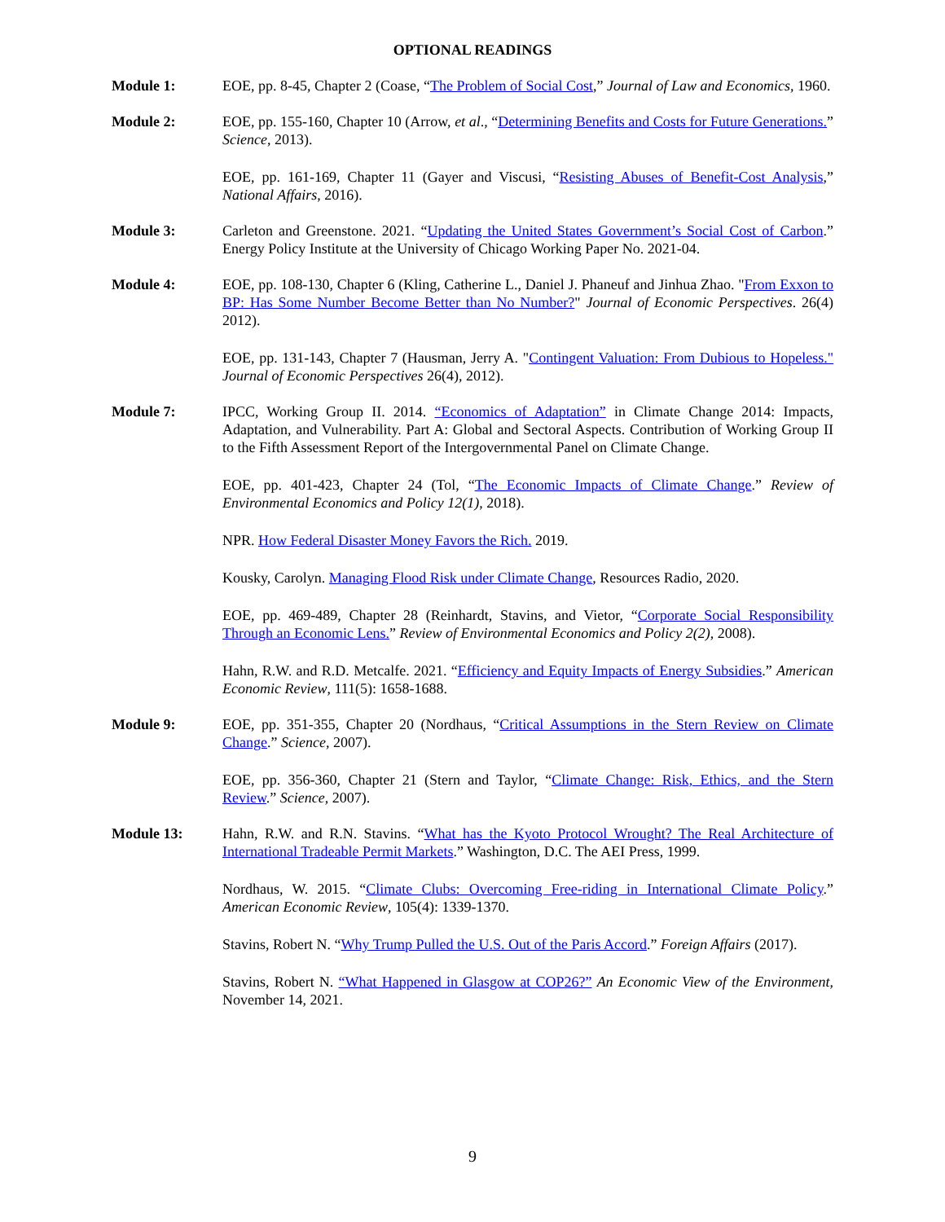OPTIONAL READINGS
Module 1: EOE, pp. 8-45, Chapter 2 (Coase, “The Problem of Social Cost,” Journal of Law and Economics, 1960.
Module 2: EOE, pp. 155-160, Chapter 10 (Arrow, et al., “Determining Benefits and Costs for Future Generations.” Science, 2013).
EOE, pp. 161-169, Chapter 11 (Gayer and Viscusi, “Resisting Abuses of Benefit-Cost Analysis,” National Affairs, 2016).
Module 3: Carleton and Greenstone. 2021. “Updating the United States Government’s Social Cost of Carbon.” Energy Policy Institute at the University of Chicago Working Paper No. 2021-04.
Module 4: EOE, pp. 108-130, Chapter 6 (Kling, Catherine L., Daniel J. Phaneuf and Jinhua Zhao. "From Exxon to BP: Has Some Number Become Better than No Number?" Journal of Economic Perspectives. 26(4) 2012).
EOE, pp. 131-143, Chapter 7 (Hausman, Jerry A. "Contingent Valuation: From Dubious to Hopeless." Journal of Economic Perspectives 26(4), 2012).
Module 7: IPCC, Working Group II. 2014. “Economics of Adaptation” in Climate Change 2014: Impacts, Adaptation, and Vulnerability. Part A: Global and Sectoral Aspects. Contribution of Working Group II to the Fifth Assessment Report of the Intergovernmental Panel on Climate Change.
EOE, pp. 401-423, Chapter 24 (Tol, “The Economic Impacts of Climate Change.” Review of Environmental Economics and Policy 12(1), 2018).
NPR. How Federal Disaster Money Favors the Rich. 2019.
Kousky, Carolyn. Managing Flood Risk under Climate Change, Resources Radio, 2020.
EOE, pp. 469-489, Chapter 28 (Reinhardt, Stavins, and Vietor, “Corporate Social Responsibility Through an Economic Lens.” Review of Environmental Economics and Policy 2(2), 2008).
Hahn, R.W. and R.D. Metcalfe. 2021. “Efficiency and Equity Impacts of Energy Subsidies.” American Economic Review, 111(5): 1658-1688.
Module 9: EOE, pp. 351-355, Chapter 20 (Nordhaus, “Critical Assumptions in the Stern Review on Climate Change.” Science, 2007).
EOE, pp. 356-360, Chapter 21 (Stern and Taylor, “Climate Change: Risk, Ethics, and the Stern Review.” Science, 2007).
Module 13: Hahn, R.W. and R.N. Stavins. “What has the Kyoto Protocol Wrought? The Real Architecture of International Tradeable Permit Markets.” Washington, D.C. The AEI Press, 1999.
Nordhaus, W. 2015. “Climate Clubs: Overcoming Free-riding in International Climate Policy.” American Economic Review, 105(4): 1339-1370.
Stavins, Robert N. “Why Trump Pulled the U.S. Out of the Paris Accord.” Foreign Affairs (2017).
Stavins, Robert N. “What Happened in Glasgow at COP26?” An Economic View of the Environment, November 14, 2021.
9